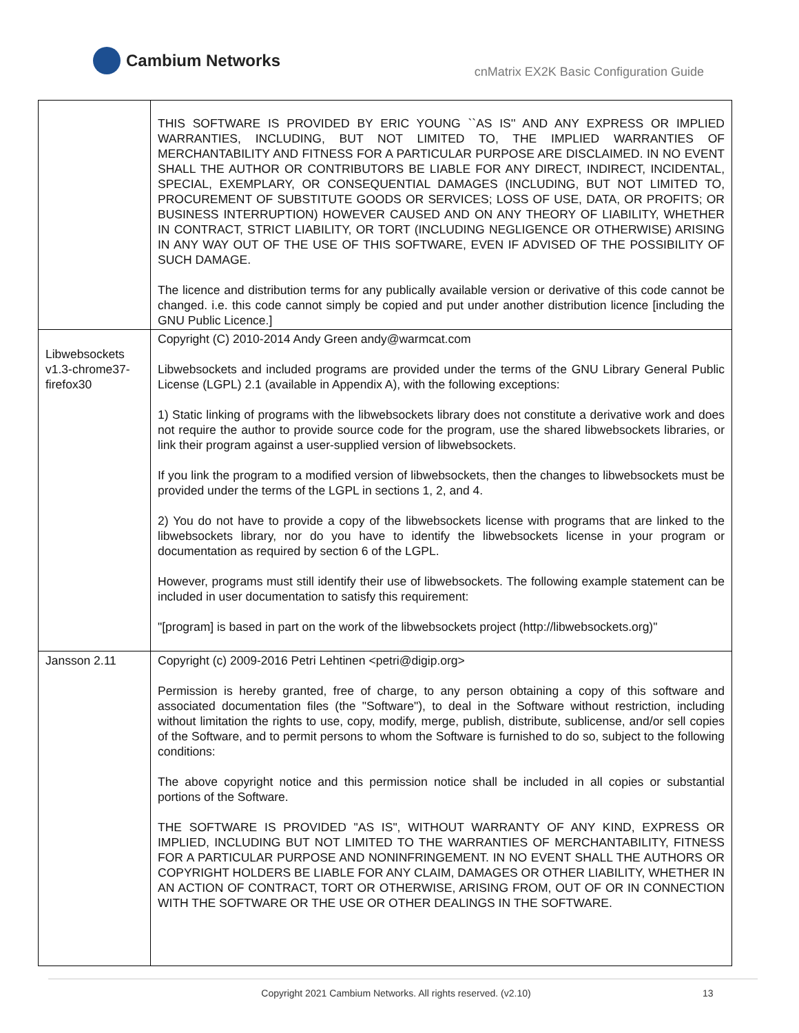Cambium Networks
cnMatrix EX2K Basic Configuration Guide
| | THIS SOFTWARE IS PROVIDED BY ERIC YOUNG ``AS IS'' AND ANY EXPRESS OR IMPLIED WARRANTIES, INCLUDING, BUT NOT LIMITED TO, THE IMPLIED WARRANTIES OF MERCHANTABILITY AND FITNESS FOR A PARTICULAR PURPOSE ARE DISCLAIMED. IN NO EVENT SHALL THE AUTHOR OR CONTRIBUTORS BE LIABLE FOR ANY DIRECT, INDIRECT, INCIDENTAL, SPECIAL, EXEMPLARY, OR CONSEQUENTIAL DAMAGES (INCLUDING, BUT NOT LIMITED TO, PROCUREMENT OF SUBSTITUTE GOODS OR SERVICES; LOSS OF USE, DATA, OR PROFITS; OR BUSINESS INTERRUPTION) HOWEVER CAUSED AND ON ANY THEORY OF LIABILITY, WHETHER IN CONTRACT, STRICT LIABILITY, OR TORT (INCLUDING NEGLIGENCE OR OTHERWISE) ARISING IN ANY WAY OUT OF THE USE OF THIS SOFTWARE, EVEN IF ADVISED OF THE POSSIBILITY OF SUCH DAMAGE. The licence and distribution terms for any publically available version or derivative of this code cannot be changed. i.e. this code cannot simply be copied and put under another distribution licence [including the GNU Public Licence.] |
| Libwebsockets v1.3-chrome37-firefox30 | Copyright (C) 2010-2014 Andy Green andy@warmcat.com Libwebsockets and included programs are provided under the terms of the GNU Library General Public License (LGPL) 2.1 (available in Appendix A), with the following exceptions: 1) Static linking of programs with the libwebsockets library does not constitute a derivative work and does not require the author to provide source code for the program, use the shared libwebsockets libraries, or link their program against a user-supplied version of libwebsockets. If you link the program to a modified version of libwebsockets, then the changes to libwebsockets must be provided under the terms of the LGPL in sections 1, 2, and 4. 2) You do not have to provide a copy of the libwebsockets license with programs that are linked to the libwebsockets library, nor do you have to identify the libwebsockets license in your program or documentation as required by section 6 of the LGPL. However, programs must still identify their use of libwebsockets. The following example statement can be included in user documentation to satisfy this requirement: "[program] is based in part on the work of the libwebsockets project (http://libwebsockets.org)" |
| Jansson 2.11 | Copyright (c) 2009-2016 Petri Lehtinen <petri@digip.org> Permission is hereby granted, free of charge, to any person obtaining a copy of this software and associated documentation files (the "Software"), to deal in the Software without restriction, including without limitation the rights to use, copy, modify, merge, publish, distribute, sublicense, and/or sell copies of the Software, and to permit persons to whom the Software is furnished to do so, subject to the following conditions: The above copyright notice and this permission notice shall be included in all copies or substantial portions of the Software. THE SOFTWARE IS PROVIDED "AS IS", WITHOUT WARRANTY OF ANY KIND, EXPRESS OR IMPLIED, INCLUDING BUT NOT LIMITED TO THE WARRANTIES OF MERCHANTABILITY, FITNESS FOR A PARTICULAR PURPOSE AND NONINFRINGEMENT. IN NO EVENT SHALL THE AUTHORS OR COPYRIGHT HOLDERS BE LIABLE FOR ANY CLAIM, DAMAGES OR OTHER LIABILITY, WHETHER IN AN ACTION OF CONTRACT, TORT OR OTHERWISE, ARISING FROM, OUT OF OR IN CONNECTION WITH THE SOFTWARE OR THE USE OR OTHER DEALINGS IN THE SOFTWARE. |
Copyright 2021 Cambium Networks. All rights reserved. (v2.10) 13